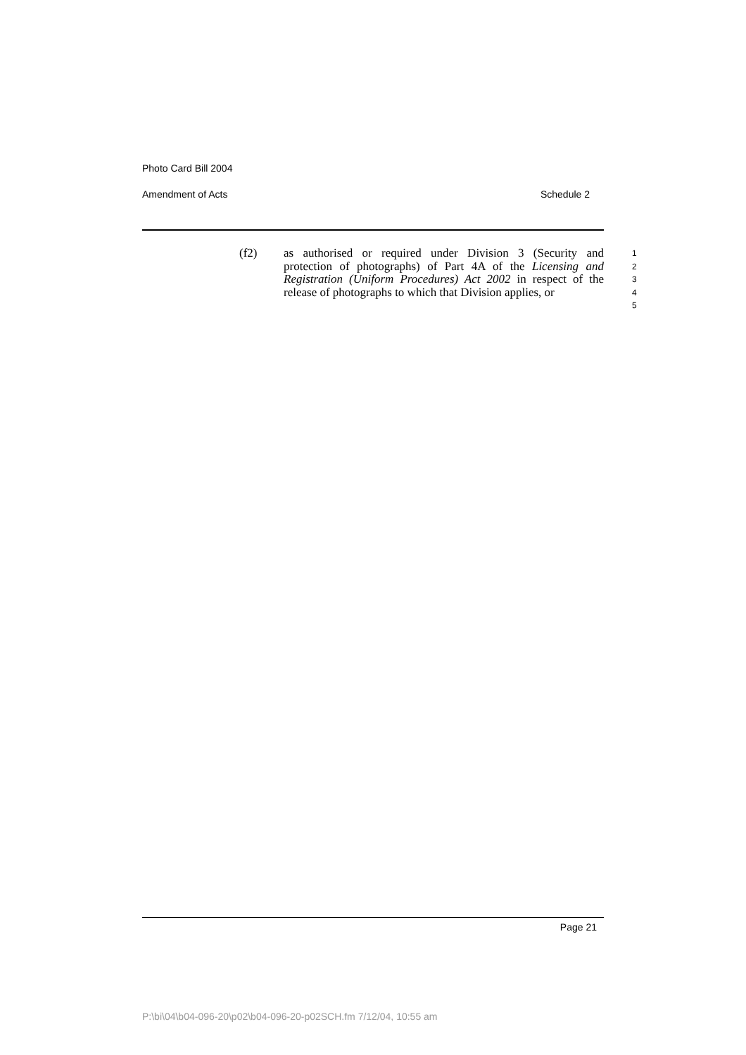Photo Card Bill 2004
Amendment of Acts Schedule 2
(f2) as authorised or required under Division 3 (Security and protection of photographs) of Part 4A of the Licensing and Registration (Uniform Procedures) Act 2002 in respect of the release of photographs to which that Division applies, or
1
2
3
4
5
Page 21
P:\bi\04\b04-096-20\p02\b04-096-20-p02SCH.fm 7/12/04, 10:55 am